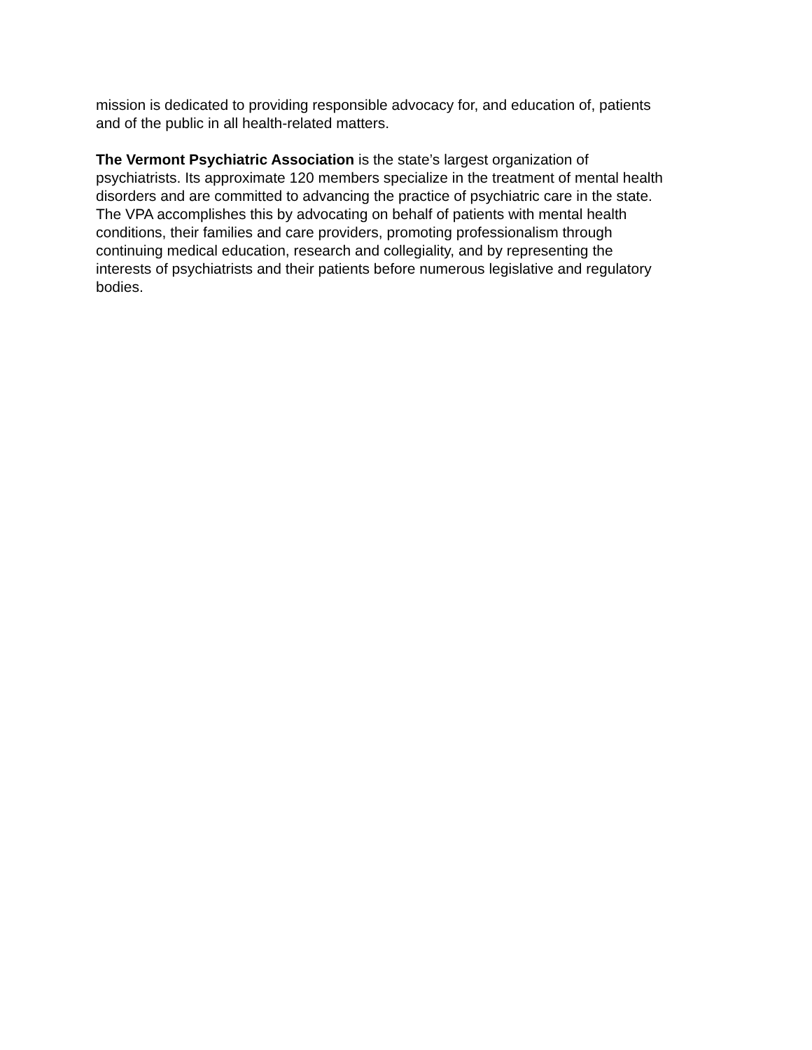mission is dedicated to providing responsible advocacy for, and education of, patients
and of the public in all health-related matters.
The Vermont Psychiatric Association is the state’s largest organization of
psychiatrists. Its approximate 120 members specialize in the treatment of mental health
disorders and are committed to advancing the practice of psychiatric care in the state.
The VPA accomplishes this by advocating on behalf of patients with mental health
conditions, their families and care providers, promoting professionalism through
continuing medical education, research and collegiality, and by representing the
interests of psychiatrists and their patients before numerous legislative and regulatory
bodies.